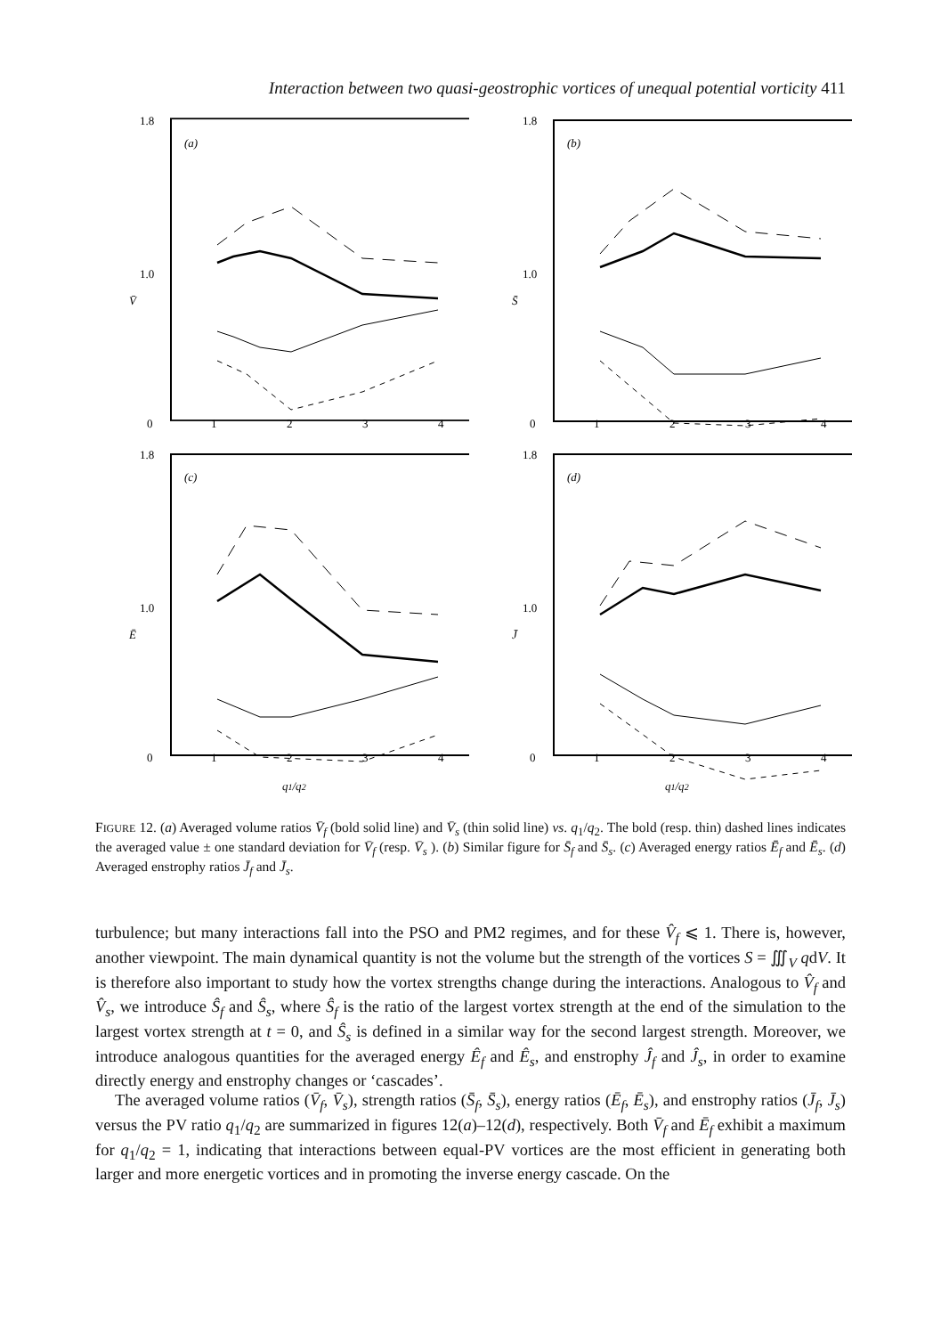Interaction between two quasi-geostrophic vortices of unequal potential vorticity 411
1.8
1.0
V̄
0
1
2
3
4
(a)
1.8
1.0
S̄
0
1
2
3
4
(b)
1.8
1.0
Ē
0
1
2
3
4
q1/q2
(c)
1.8
1.0
J̄
0
1
2
3
4
q1/q2
(d)
FIGURE 12. (a) Averaged volume ratios V̄<sub>f</sub> (bold solid line) and V̄<sub>s</sub> (thin solid line) vs. q<sub>1</sub>/q<sub>2</sub>. The bold (resp. thin) dashed lines indicates the averaged value ± one standard deviation for V̄<sub>f</sub> (resp. V̄<sub>s</sub> ). (b) Similar figure for S̄<sub>f</sub> and S̄<sub>s</sub>. (c) Averaged energy ratios Ē<sub>f</sub> and Ē<sub>s</sub>. (d) Averaged enstrophy ratios J̄<sub>f</sub> and J̄<sub>s</sub>.
turbulence; but many interactions fall into the PSO and PM2 regimes, and for these V̂<sub>f</sub> ⩽ 1. There is, however, another viewpoint. The main dynamical quantity is not the volume but the strength of the vortices S = ∭<sub>V</sub> qdV. It is therefore also important to study how the vortex strengths change during the interactions. Analogous to V̂<sub>f</sub> and V̂<sub>s</sub>, we introduce Ŝ<sub>f</sub> and Ŝ<sub>s</sub>, where Ŝ<sub>f</sub> is the ratio of the largest vortex strength at the end of the simulation to the largest vortex strength at t = 0, and Ŝ<sub>s</sub> is defined in a similar way for the second largest strength. Moreover, we introduce analogous quantities for the averaged energy Ê<sub>f</sub> and Ê<sub>s</sub>, and enstrophy Ĵ<sub>f</sub> and Ĵ<sub>s</sub>, in order to examine directly energy and enstrophy changes or ‘cascades’.
The averaged volume ratios (V̄<sub>f</sub>, V̄<sub>s</sub>), strength ratios (S̄<sub>f</sub>, S̄<sub>s</sub>), energy ratios (Ē<sub>f</sub>, Ē<sub>s</sub>), and enstrophy ratios (J̄<sub>f</sub>, J̄<sub>s</sub>) versus the PV ratio q<sub>1</sub>/q<sub>2</sub> are summarized in figures 12(a)–12(d), respectively. Both V̄<sub>f</sub> and Ē<sub>f</sub> exhibit a maximum for q<sub>1</sub>/q<sub>2</sub> = 1, indicating that interactions between equal-PV vortices are the most efficient in generating both larger and more energetic vortices and in promoting the inverse energy cascade. On the